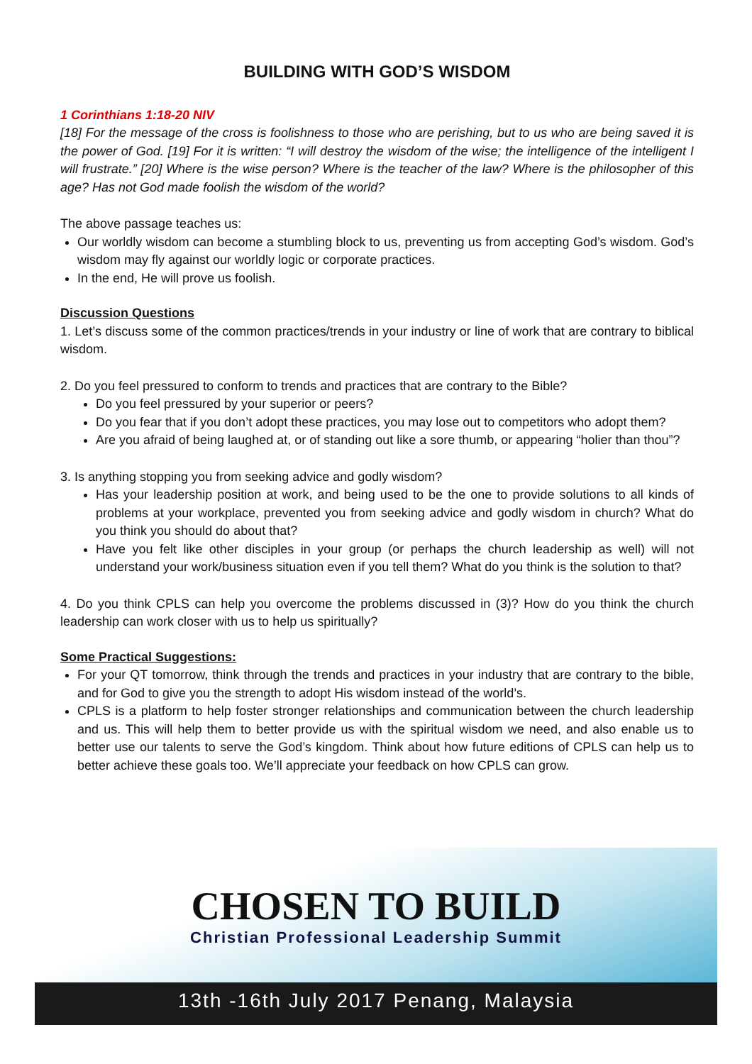BUILDING WITH GOD’S WISDOM
1 Corinthians 1:18-20 NIV
[18] For the message of the cross is foolishness to those who are perishing, but to us who are being saved it is the power of God. [19] For it is written: “I will destroy the wisdom of the wise; the intelligence of the intelligent I will frustrate.” [20] Where is the wise person? Where is the teacher of the law? Where is the philosopher of this age? Has not God made foolish the wisdom of the world?
The above passage teaches us:
Our worldly wisdom can become a stumbling block to us, preventing us from accepting God’s wisdom. God’s wisdom may fly against our worldly logic or corporate practices.
In the end, He will prove us foolish.
Discussion Questions
1. Let’s discuss some of the common practices/trends in your industry or line of work that are contrary to biblical wisdom.
2. Do you feel pressured to conform to trends and practices that are contrary to the Bible?
Do you feel pressured by your superior or peers?
Do you fear that if you don’t adopt these practices, you may lose out to competitors who adopt them?
Are you afraid of being laughed at, or of standing out like a sore thumb, or appearing “holier than thou”?
3. Is anything stopping you from seeking advice and godly wisdom?
Has your leadership position at work, and being used to be the one to provide solutions to all kinds of problems at your workplace, prevented you from seeking advice and godly wisdom in church? What do you think you should do about that?
Have you felt like other disciples in your group (or perhaps the church leadership as well) will not understand your work/business situation even if you tell them? What do you think is the solution to that?
4. Do you think CPLS can help you overcome the problems discussed in (3)? How do you think the church leadership can work closer with us to help us spiritually?
Some Practical Suggestions:
For your QT tomorrow, think through the trends and practices in your industry that are contrary to the bible, and for God to give you the strength to adopt His wisdom instead of the world’s.
CPLS is a platform to help foster stronger relationships and communication between the church leadership and us. This will help them to better provide us with the spiritual wisdom we need, and also enable us to better use our talents to serve the God’s kingdom. Think about how future editions of CPLS can help us to better achieve these goals too. We’ll appreciate your feedback on how CPLS can grow.
CHOSEN TO BUILD
Christian Professional Leadership Summit
13th -16th July 2017 Penang, Malaysia